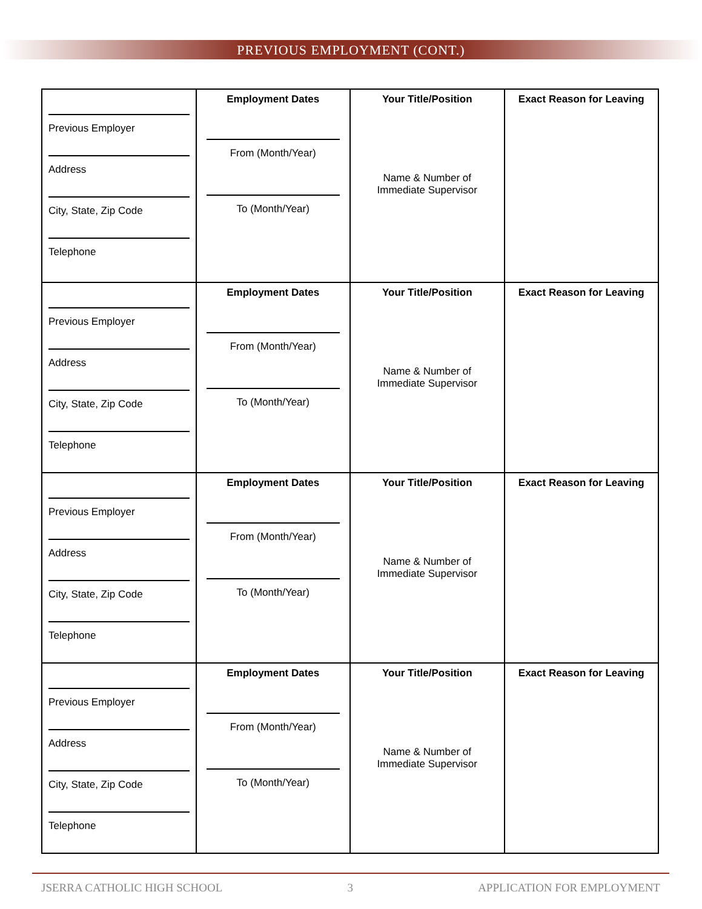PREVIOUS EMPLOYMENT (CONT.)
| Previous Employer Address City, State, Zip Code Telephone | Employment Dates From (Month/Year) To (Month/Year) | Your Title/Position Name & Number of Immediate Supervisor | Exact Reason for Leaving |
| Previous Employer Address City, State, Zip Code Telephone | Employment Dates From (Month/Year) To (Month/Year) | Your Title/Position Name & Number of Immediate Supervisor | Exact Reason for Leaving |
| Previous Employer Address City, State, Zip Code Telephone | Employment Dates From (Month/Year) To (Month/Year) | Your Title/Position Name & Number of Immediate Supervisor | Exact Reason for Leaving |
| Previous Employer Address City, State, Zip Code Telephone | Employment Dates From (Month/Year) To (Month/Year) | Your Title/Position Name & Number of Immediate Supervisor | Exact Reason for Leaving |
JSERRA CATHOLIC HIGH SCHOOL 3 APPLICATION FOR EMPLOYMENT